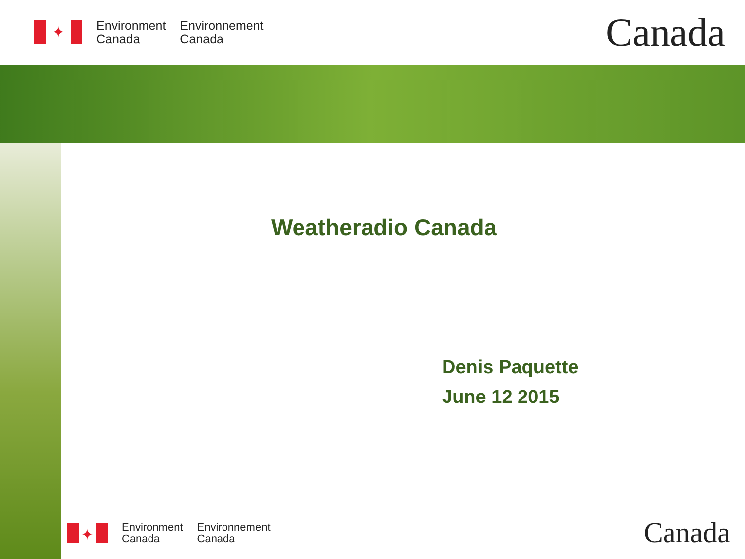✦
Environment
Canada
Environnement
Canada
Canada
Weatheradio Canada
Denis Paquette
June 12 2015
✦
Environment
Canada
Environnement
Canada
Canada